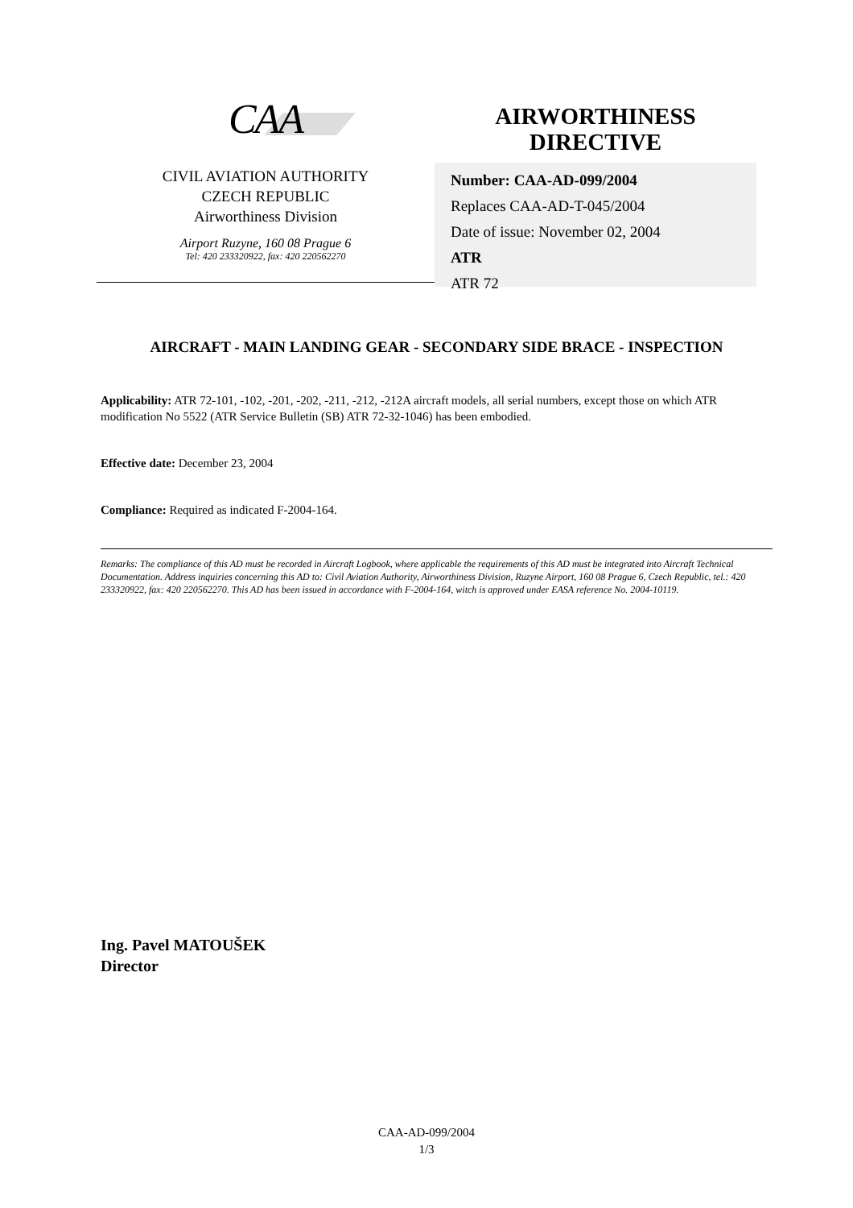CAA
CIVIL AVIATION AUTHORITY
CZECH REPUBLIC
Airworthiness Division
Airport Ruzyne, 160 08 Prague 6
Tel: 420 233320922, fax: 420 220562270
AIRWORTHINESS
DIRECTIVE
Number: CAA-AD-099/2004
Replaces CAA-AD-T-045/2004
Date of issue: November 02, 2004
ATR
ATR 72
AIRCRAFT - MAIN LANDING GEAR - SECONDARY SIDE BRACE - INSPECTION
Applicability: ATR 72-101, -102, -201, -202, -211, -212, -212A aircraft models, all serial numbers, except those on which ATR modification No 5522 (ATR Service Bulletin (SB) ATR 72-32-1046) has been embodied.
Effective date: December 23, 2004
Compliance: Required as indicated F-2004-164.
Remarks: The compliance of this AD must be recorded in Aircraft Logbook, where applicable the requirements of this AD must be integrated into Aircraft Technical Documentation. Address inquiries concerning this AD to: Civil Aviation Authority, Airworthiness Division, Ruzyne Airport, 160 08 Prague 6, Czech Republic, tel.: 420 233320922, fax: 420 220562270. This AD has been issued in accordance with F-2004-164, witch is approved under EASA reference No. 2004-10119.
Ing. Pavel MATOUŠEK
Director
CAA-AD-099/2004
1/3